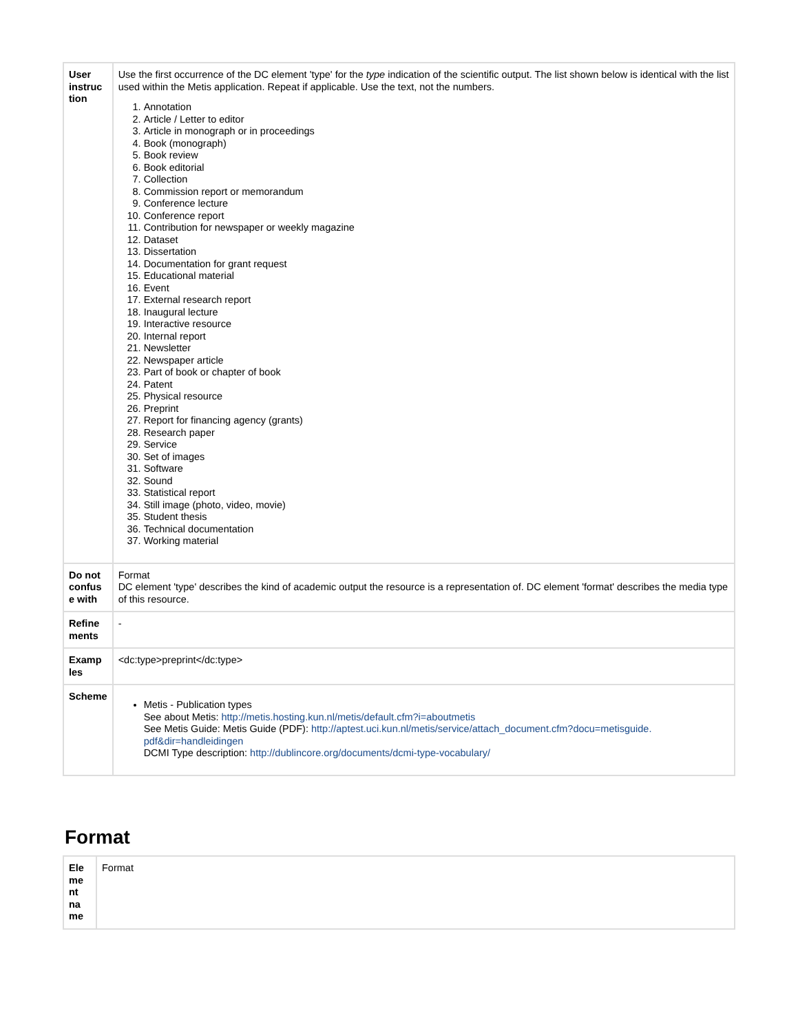| User instruc tion | Use the first occurrence of the DC element 'type' for the type indication of the scientific output. The list shown below is identical with the list used within the Metis application. Repeat if applicable. Use the text, not the numbers. 1. Annotation 2. Article / Letter to editor 3. Article in monograph or in proceedings 4. Book (monograph) 5. Book review 6. Book editorial 7. Collection 8. Commission report or memorandum 9. Conference lecture 10. Conference report 11. Contribution for newspaper or weekly magazine 12. Dataset 13. Dissertation 14. Documentation for grant request 15. Educational material 16. Event 17. External research report 18. Inaugural lecture 19. Interactive resource 20. Internal report 21. Newsletter 22. Newspaper article 23. Part of book or chapter of book 24. Patent 25. Physical resource 26. Preprint 27. Report for financing agency (grants) 28. Research paper 29. Service 30. Set of images 31. Software 32. Sound 33. Statistical report 34. Still image (photo, video, movie) 35. Student thesis 36. Technical documentation 37. Working material |
| Do not confus e with | Format DC element 'type' describes the kind of academic output the resource is a representation of. DC element 'format' describes the media type of this resource. |
| Refine ments | - |
| Examp les | <dc:type>preprint</dc:type> |
| Scheme | Metis - Publication types See about Metis: http://metis.hosting.kun.nl/metis/default.cfm?i=aboutmetis See Metis Guide: Metis Guide (PDF): http://aptest.uci.kun.nl/metis/service/attach_document.cfm?docu=metisguide. pdf&dir=handleidingen DCMI Type description: http://dublincore.org/documents/dcmi-type-vocabulary/ |
Format
| Ele me nt na me | Format |